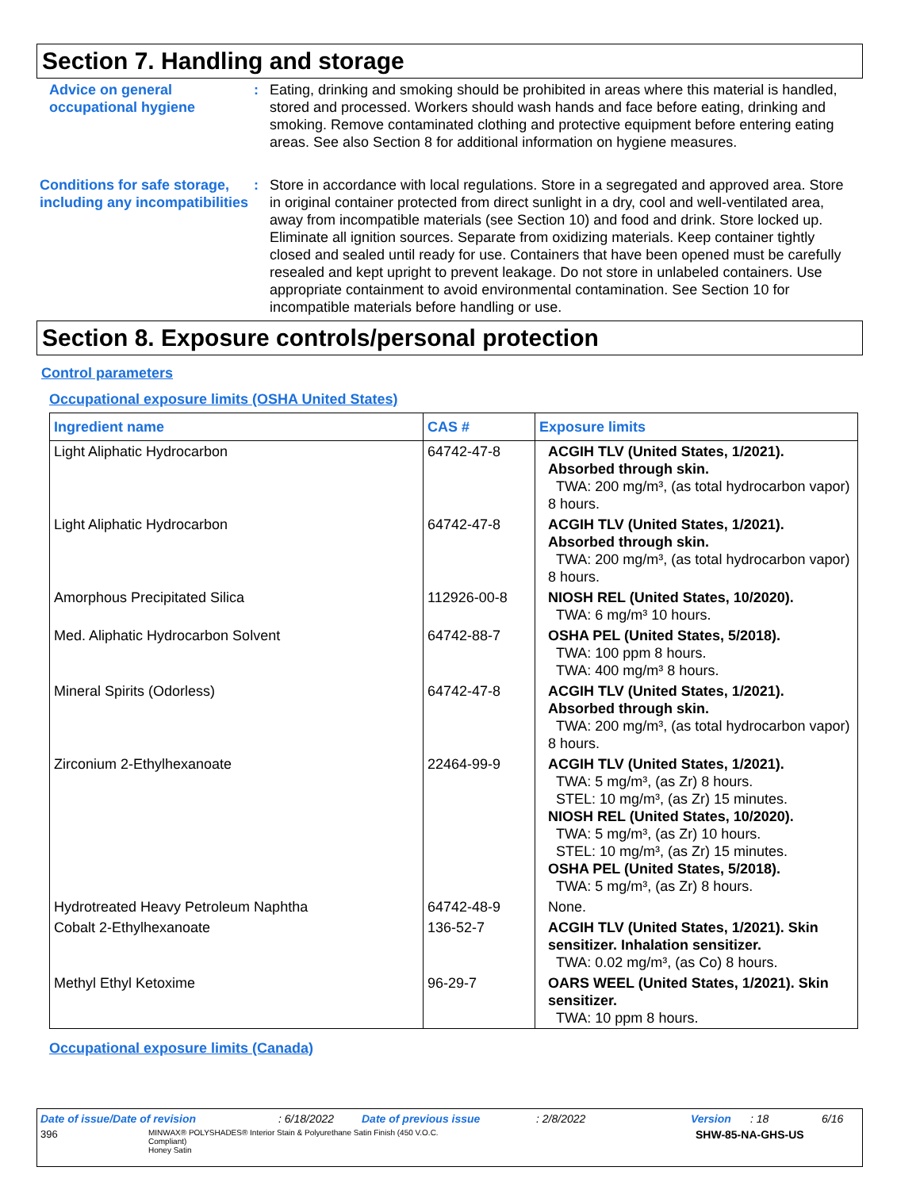Section 7. Handling and storage
Advice on general occupational hygiene
: Eating, drinking and smoking should be prohibited in areas where this material is handled, stored and processed. Workers should wash hands and face before eating, drinking and smoking. Remove contaminated clothing and protective equipment before entering eating areas. See also Section 8 for additional information on hygiene measures.
Conditions for safe storage, including any incompatibilities
: Store in accordance with local regulations. Store in a segregated and approved area. Store in original container protected from direct sunlight in a dry, cool and well-ventilated area, away from incompatible materials (see Section 10) and food and drink. Store locked up. Eliminate all ignition sources. Separate from oxidizing materials. Keep container tightly closed and sealed until ready for use. Containers that have been opened must be carefully resealed and kept upright to prevent leakage. Do not store in unlabeled containers. Use appropriate containment to avoid environmental contamination. See Section 10 for incompatible materials before handling or use.
Section 8. Exposure controls/personal protection
Control parameters
Occupational exposure limits (OSHA United States)
| Ingredient name | CAS # | Exposure limits |
| --- | --- | --- |
| Light Aliphatic Hydrocarbon | 64742-47-8 | ACGIH TLV (United States, 1/2021). Absorbed through skin. TWA: 200 mg/m³, (as total hydrocarbon vapor) 8 hours. |
| Light Aliphatic Hydrocarbon | 64742-47-8 | ACGIH TLV (United States, 1/2021). Absorbed through skin. TWA: 200 mg/m³, (as total hydrocarbon vapor) 8 hours. |
| Amorphous Precipitated Silica | 112926-00-8 | NIOSH REL (United States, 10/2020). TWA: 6 mg/m³ 10 hours. |
| Med. Aliphatic Hydrocarbon Solvent | 64742-88-7 | OSHA PEL (United States, 5/2018). TWA: 100 ppm 8 hours. TWA: 400 mg/m³ 8 hours. |
| Mineral Spirits (Odorless) | 64742-47-8 | ACGIH TLV (United States, 1/2021). Absorbed through skin. TWA: 200 mg/m³, (as total hydrocarbon vapor) 8 hours. |
| Zirconium 2-Ethylhexanoate | 22464-99-9 | ACGIH TLV (United States, 1/2021). TWA: 5 mg/m³, (as Zr) 8 hours. STEL: 10 mg/m³, (as Zr) 15 minutes. NIOSH REL (United States, 10/2020). TWA: 5 mg/m³, (as Zr) 10 hours. STEL: 10 mg/m³, (as Zr) 15 minutes. OSHA PEL (United States, 5/2018). TWA: 5 mg/m³, (as Zr) 8 hours. |
| Hydrotreated Heavy Petroleum Naphtha | 64742-48-9 | None. |
| Cobalt 2-Ethylhexanoate | 136-52-7 | ACGIH TLV (United States, 1/2021). Skin sensitizer. Inhalation sensitizer. TWA: 0.02 mg/m³, (as Co) 8 hours. |
| Methyl Ethyl Ketoxime | 96-29-7 | OARS WEEL (United States, 1/2021). Skin sensitizer. TWA: 10 ppm 8 hours. |
Occupational exposure limits (Canada)
Date of issue/Date of revision: 6/18/2022 Date of previous issue: 2/8/2022 Version: 18 6/16
396 MINWAX® POLYSHADES® Interior Stain & Polyurethane Satin Finish (450 V.O.C. Compliant)
Honey Satin SHW-85-NA-GHS-US